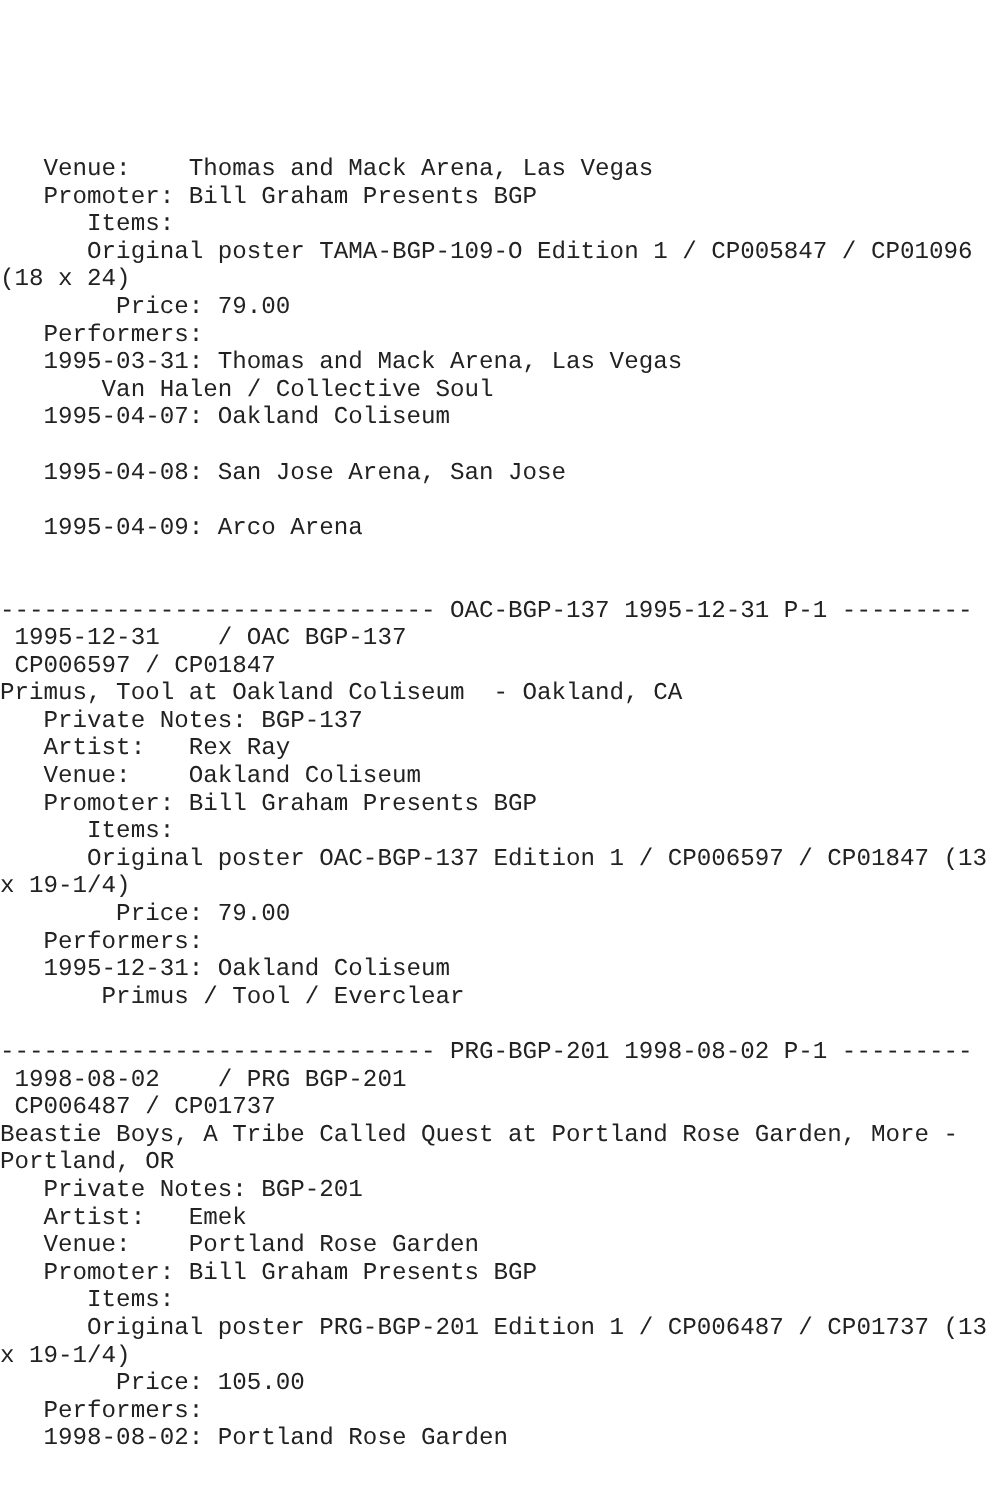Venue:    Thomas and Mack Arena, Las Vegas
   Promoter: Bill Graham Presents BGP
      Items:
      Original poster TAMA-BGP-109-O Edition 1 / CP005847 / CP01096
(18 x 24)
        Price: 79.00
   Performers:
   1995-03-31: Thomas and Mack Arena, Las Vegas
       Van Halen / Collective Soul
   1995-04-07: Oakland Coliseum

   1995-04-08: San Jose Arena, San Jose

   1995-04-09: Arco Arena


------------------------------ OAC-BGP-137 1995-12-31 P-1 ---------
 1995-12-31    / OAC BGP-137
 CP006597 / CP01847
Primus, Tool at Oakland Coliseum  - Oakland, CA
   Private Notes: BGP-137
   Artist:   Rex Ray
   Venue:    Oakland Coliseum
   Promoter: Bill Graham Presents BGP
      Items:
      Original poster OAC-BGP-137 Edition 1 / CP006597 / CP01847 (13
x 19-1/4)
        Price: 79.00
   Performers:
   1995-12-31: Oakland Coliseum
       Primus / Tool / Everclear

------------------------------ PRG-BGP-201 1998-08-02 P-1 ---------
 1998-08-02    / PRG BGP-201
 CP006487 / CP01737
Beastie Boys, A Tribe Called Quest at Portland Rose Garden, More -
Portland, OR
   Private Notes: BGP-201
   Artist:   Emek
   Venue:    Portland Rose Garden
   Promoter: Bill Graham Presents BGP
      Items:
      Original poster PRG-BGP-201 Edition 1 / CP006487 / CP01737 (13
x 19-1/4)
        Price: 105.00
   Performers:
   1998-08-02: Portland Rose Garden